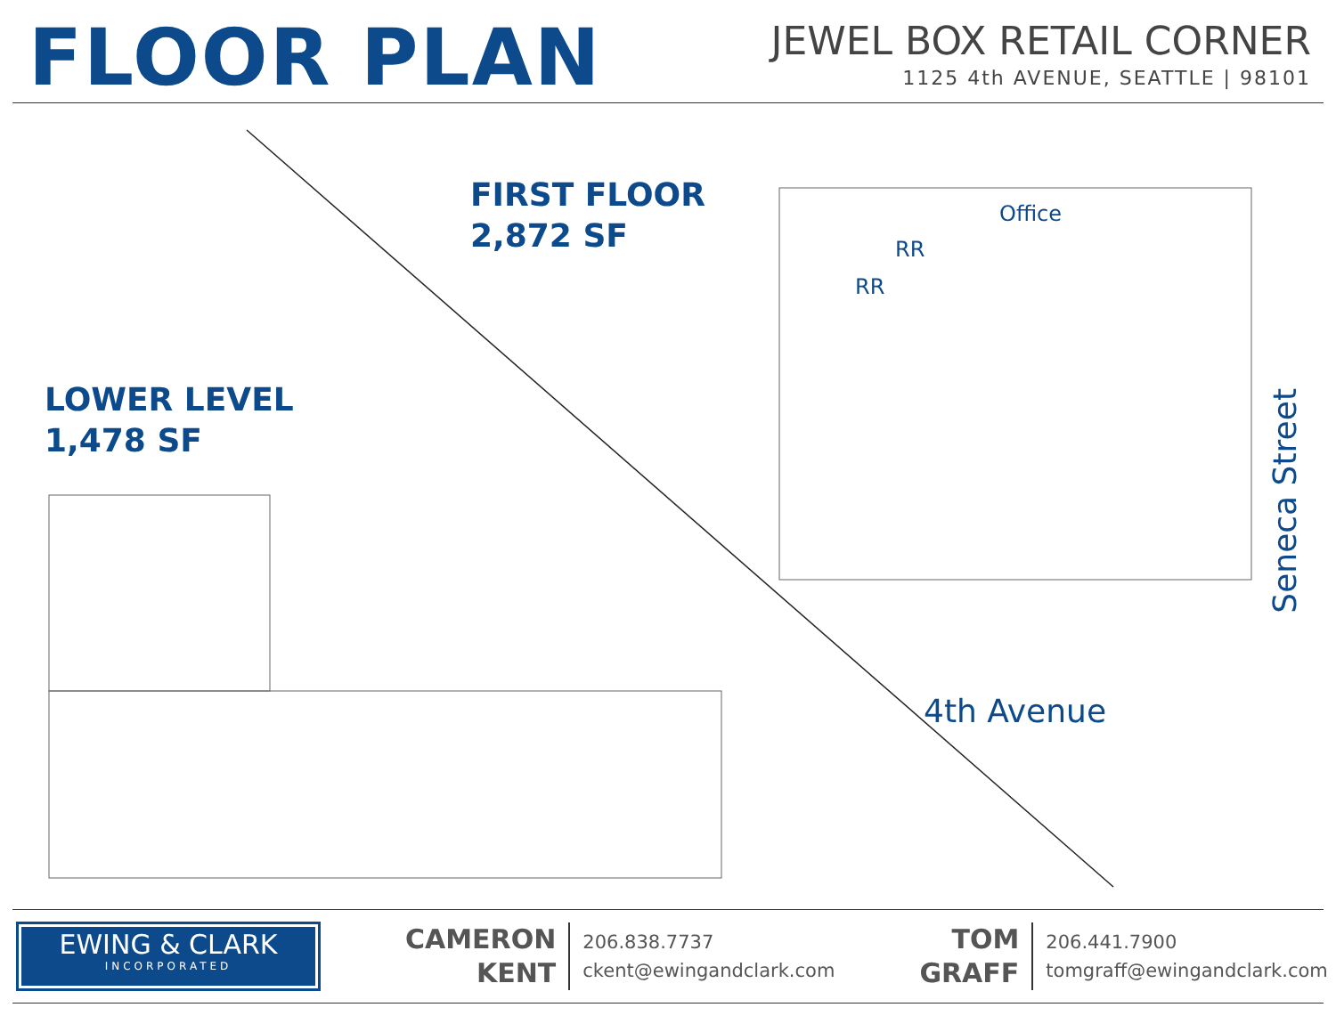FLOOR PLAN
JEWEL BOX RETAIL CORNER
1125 4th AVENUE, SEATTLE | 98101
FIRST FLOOR
2,872 SF
LOWER LEVEL
1,478 SF
Office
RR
RR
4th Avenue
Seneca Street
EWING & CLARK
INCORPORATED
CAMERON
KENT
206.838.7737
ckent@ewingandclark.com
TOM
GRAFF
206.441.7900
tomgraff@ewingandclark.com